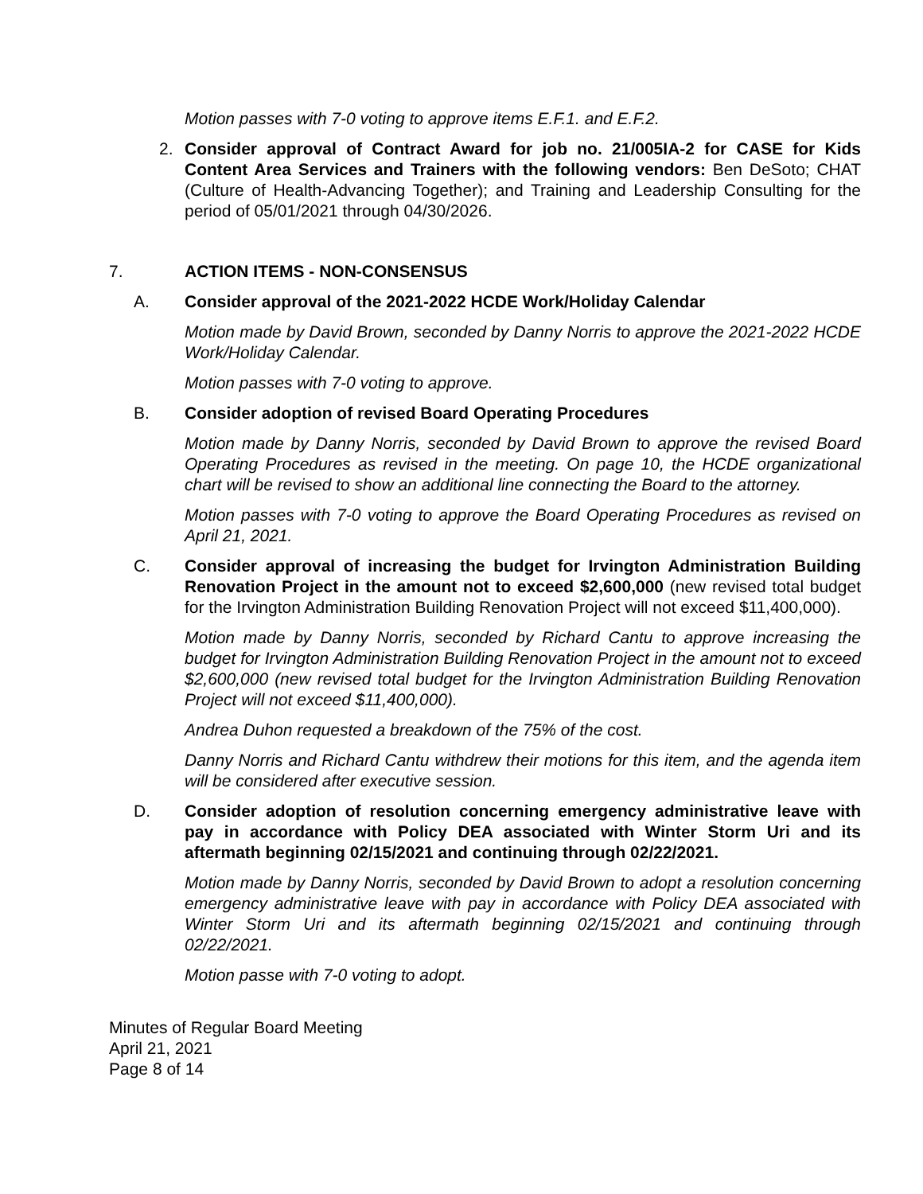Motion passes with 7-0 voting to approve items E.F.1. and E.F.2.
2. Consider approval of Contract Award for job no. 21/005IA-2 for CASE for Kids Content Area Services and Trainers with the following vendors: Ben DeSoto; CHAT (Culture of Health-Advancing Together); and Training and Leadership Consulting for the period of 05/01/2021 through 04/30/2026.
7. ACTION ITEMS - NON-CONSENSUS
A. Consider approval of the 2021-2022 HCDE Work/Holiday Calendar
Motion made by David Brown, seconded by Danny Norris to approve the 2021-2022 HCDE Work/Holiday Calendar.
Motion passes with 7-0 voting to approve.
B. Consider adoption of revised Board Operating Procedures
Motion made by Danny Norris, seconded by David Brown to approve the revised Board Operating Procedures as revised in the meeting. On page 10, the HCDE organizational chart will be revised to show an additional line connecting the Board to the attorney.
Motion passes with 7-0 voting to approve the Board Operating Procedures as revised on April 21, 2021.
C. Consider approval of increasing the budget for Irvington Administration Building Renovation Project in the amount not to exceed $2,600,000 (new revised total budget for the Irvington Administration Building Renovation Project will not exceed $11,400,000).
Motion made by Danny Norris, seconded by Richard Cantu to approve increasing the budget for Irvington Administration Building Renovation Project in the amount not to exceed $2,600,000 (new revised total budget for the Irvington Administration Building Renovation Project will not exceed $11,400,000).
Andrea Duhon requested a breakdown of the 75% of the cost.
Danny Norris and Richard Cantu withdrew their motions for this item, and the agenda item will be considered after executive session.
D. Consider adoption of resolution concerning emergency administrative leave with pay in accordance with Policy DEA associated with Winter Storm Uri and its aftermath beginning 02/15/2021 and continuing through 02/22/2021.
Motion made by Danny Norris, seconded by David Brown to adopt a resolution concerning emergency administrative leave with pay in accordance with Policy DEA associated with Winter Storm Uri and its aftermath beginning 02/15/2021 and continuing through 02/22/2021.
Motion passe with 7-0 voting to adopt.
Minutes of Regular Board Meeting
April 21, 2021
Page 8 of 14